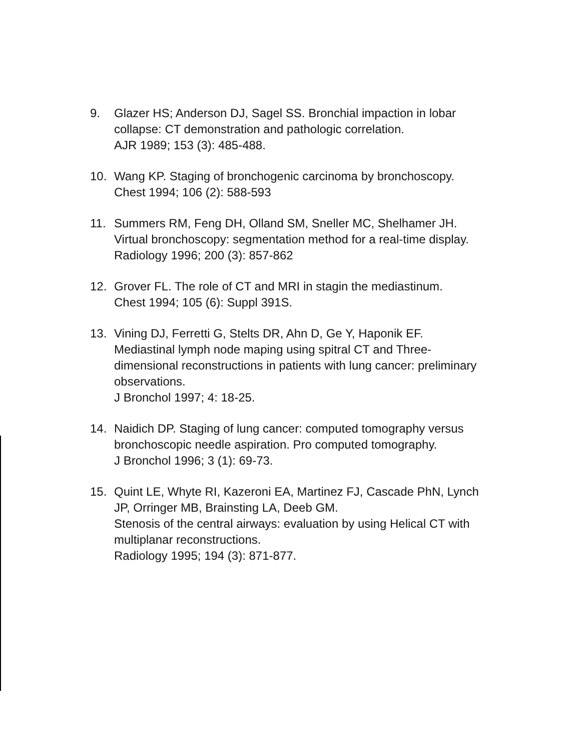9. Glazer HS; Anderson DJ, Sagel SS. Bronchial impaction in lobar collapse: CT demonstration and pathologic correlation.
AJR 1989; 153 (3): 485-488.
10. Wang KP. Staging of bronchogenic carcinoma by bronchoscopy.
Chest 1994; 106 (2): 588-593
11. Summers RM, Feng DH, Olland SM, Sneller MC, Shelhamer JH.
Virtual bronchoscopy: segmentation method for a real-time display.
Radiology 1996; 200 (3): 857-862
12. Grover FL. The role of CT and MRI in stagin the mediastinum.
Chest 1994; 105 (6): Suppl 391S.
13. Vining DJ, Ferretti G, Stelts DR, Ahn D, Ge Y, Haponik EF.
Mediastinal lymph node maping using spitral CT and Three-dimensional reconstructions in patients with lung cancer: preliminary observations.
J Bronchol 1997; 4: 18-25.
14. Naidich DP. Staging of lung cancer: computed tomography versus bronchoscopic needle aspiration. Pro computed tomography.
J Bronchol 1996; 3 (1): 69-73.
15. Quint LE, Whyte RI, Kazeroni EA, Martinez FJ, Cascade PhN, Lynch
JP, Orringer MB, Brainsting LA, Deeb GM.
Stenosis of the central airways: evaluation by using Helical CT with multiplanar reconstructions.
Radiology 1995; 194 (3): 871-877.